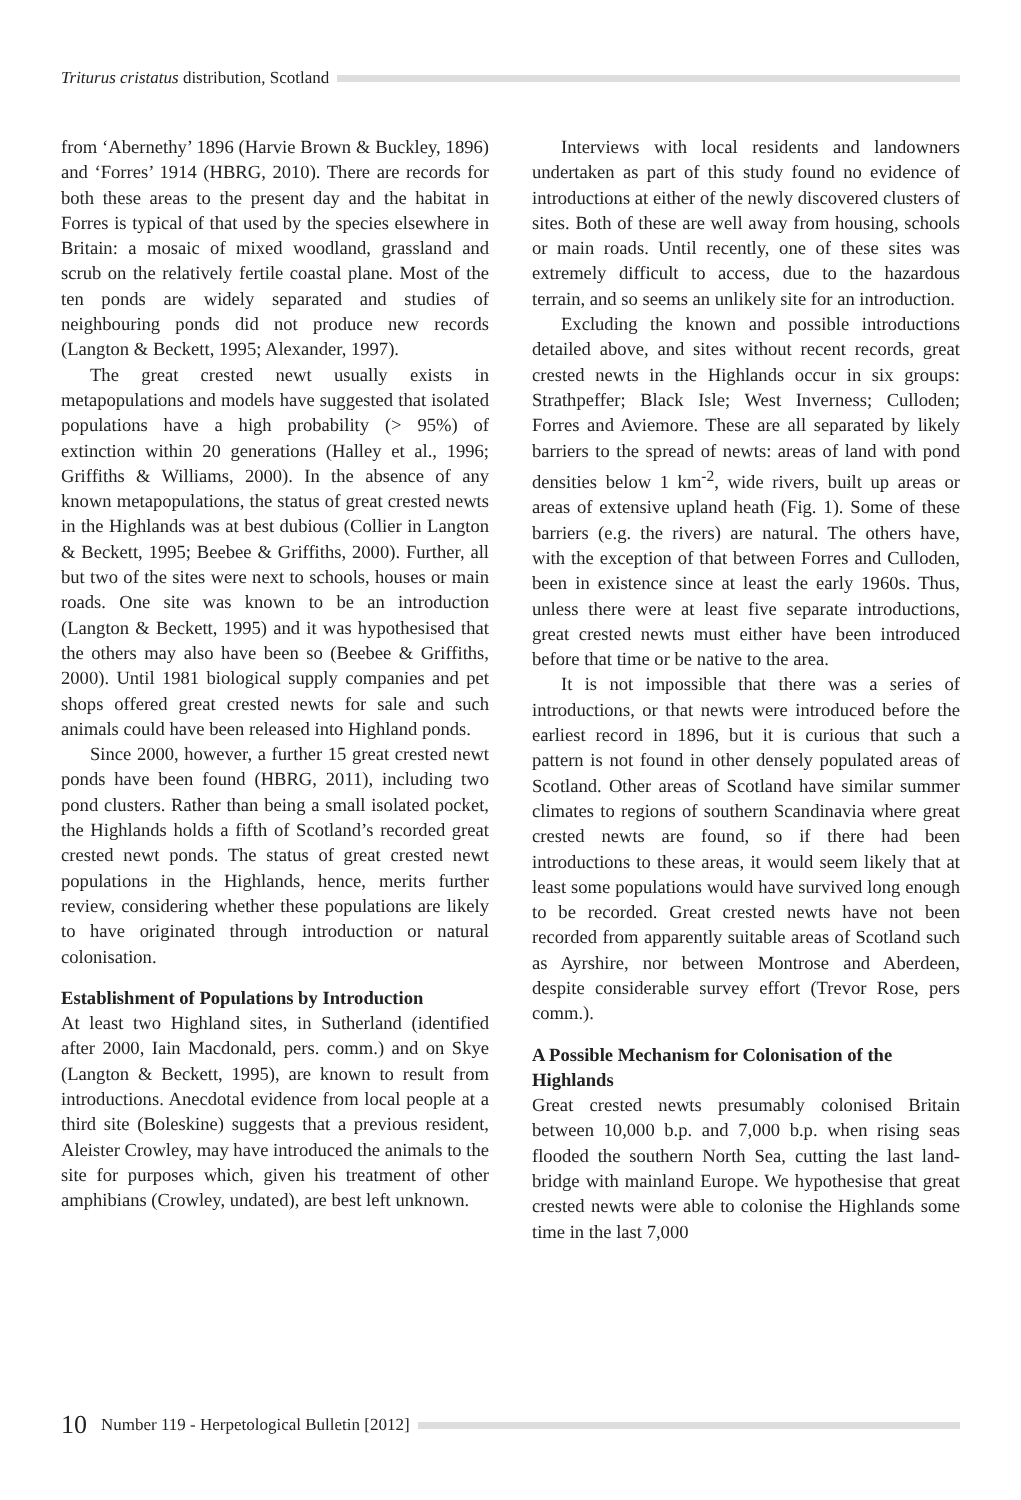Triturus cristatus distribution, Scotland
from ‘Abernethy’ 1896 (Harvie Brown & Buckley, 1896) and ‘Forres’ 1914 (HBRG, 2010). There are records for both these areas to the present day and the habitat in Forres is typical of that used by the species elsewhere in Britain: a mosaic of mixed woodland, grassland and scrub on the relatively fertile coastal plane. Most of the ten ponds are widely separated and studies of neighbouring ponds did not produce new records (Langton & Beckett, 1995; Alexander, 1997).
The great crested newt usually exists in metapopulations and models have suggested that isolated populations have a high probability (> 95%) of extinction within 20 generations (Halley et al., 1996; Griffiths & Williams, 2000). In the absence of any known metapopulations, the status of great crested newts in the Highlands was at best dubious (Collier in Langton & Beckett, 1995; Beebee & Griffiths, 2000). Further, all but two of the sites were next to schools, houses or main roads. One site was known to be an introduction (Langton & Beckett, 1995) and it was hypothesised that the others may also have been so (Beebee & Griffiths, 2000). Until 1981 biological supply companies and pet shops offered great crested newts for sale and such animals could have been released into Highland ponds.
Since 2000, however, a further 15 great crested newt ponds have been found (HBRG, 2011), including two pond clusters. Rather than being a small isolated pocket, the Highlands holds a fifth of Scotland’s recorded great crested newt ponds. The status of great crested newt populations in the Highlands, hence, merits further review, considering whether these populations are likely to have originated through introduction or natural colonisation.
Establishment of Populations by Introduction
At least two Highland sites, in Sutherland (identified after 2000, Iain Macdonald, pers. comm.) and on Skye (Langton & Beckett, 1995), are known to result from introductions. Anecdotal evidence from local people at a third site (Boleskine) suggests that a previous resident, Aleister Crowley, may have introduced the animals to the site for purposes which, given his treatment of other amphibians (Crowley, undated), are best left unknown.
Interviews with local residents and landowners undertaken as part of this study found no evidence of introductions at either of the newly discovered clusters of sites. Both of these are well away from housing, schools or main roads. Until recently, one of these sites was extremely difficult to access, due to the hazardous terrain, and so seems an unlikely site for an introduction.
Excluding the known and possible introductions detailed above, and sites without recent records, great crested newts in the Highlands occur in six groups: Strathpeffer; Black Isle; West Inverness; Culloden; Forres and Aviemore. These are all separated by likely barriers to the spread of newts: areas of land with pond densities below 1 km<sup>-2</sup>, wide rivers, built up areas or areas of extensive upland heath (Fig. 1). Some of these barriers (e.g. the rivers) are natural. The others have, with the exception of that between Forres and Culloden, been in existence since at least the early 1960s. Thus, unless there were at least five separate introductions, great crested newts must either have been introduced before that time or be native to the area.
It is not impossible that there was a series of introductions, or that newts were introduced before the earliest record in 1896, but it is curious that such a pattern is not found in other densely populated areas of Scotland. Other areas of Scotland have similar summer climates to regions of southern Scandinavia where great crested newts are found, so if there had been introductions to these areas, it would seem likely that at least some populations would have survived long enough to be recorded. Great crested newts have not been recorded from apparently suitable areas of Scotland such as Ayrshire, nor between Montrose and Aberdeen, despite considerable survey effort (Trevor Rose, pers comm.).
A Possible Mechanism for Colonisation of the Highlands
Great crested newts presumably colonised Britain between 10,000 b.p. and 7,000 b.p. when rising seas flooded the southern North Sea, cutting the last land-bridge with mainland Europe. We hypothesise that great crested newts were able to colonise the Highlands some time in the last 7,000
10 Number 119 - Herpetological Bulletin [2012]